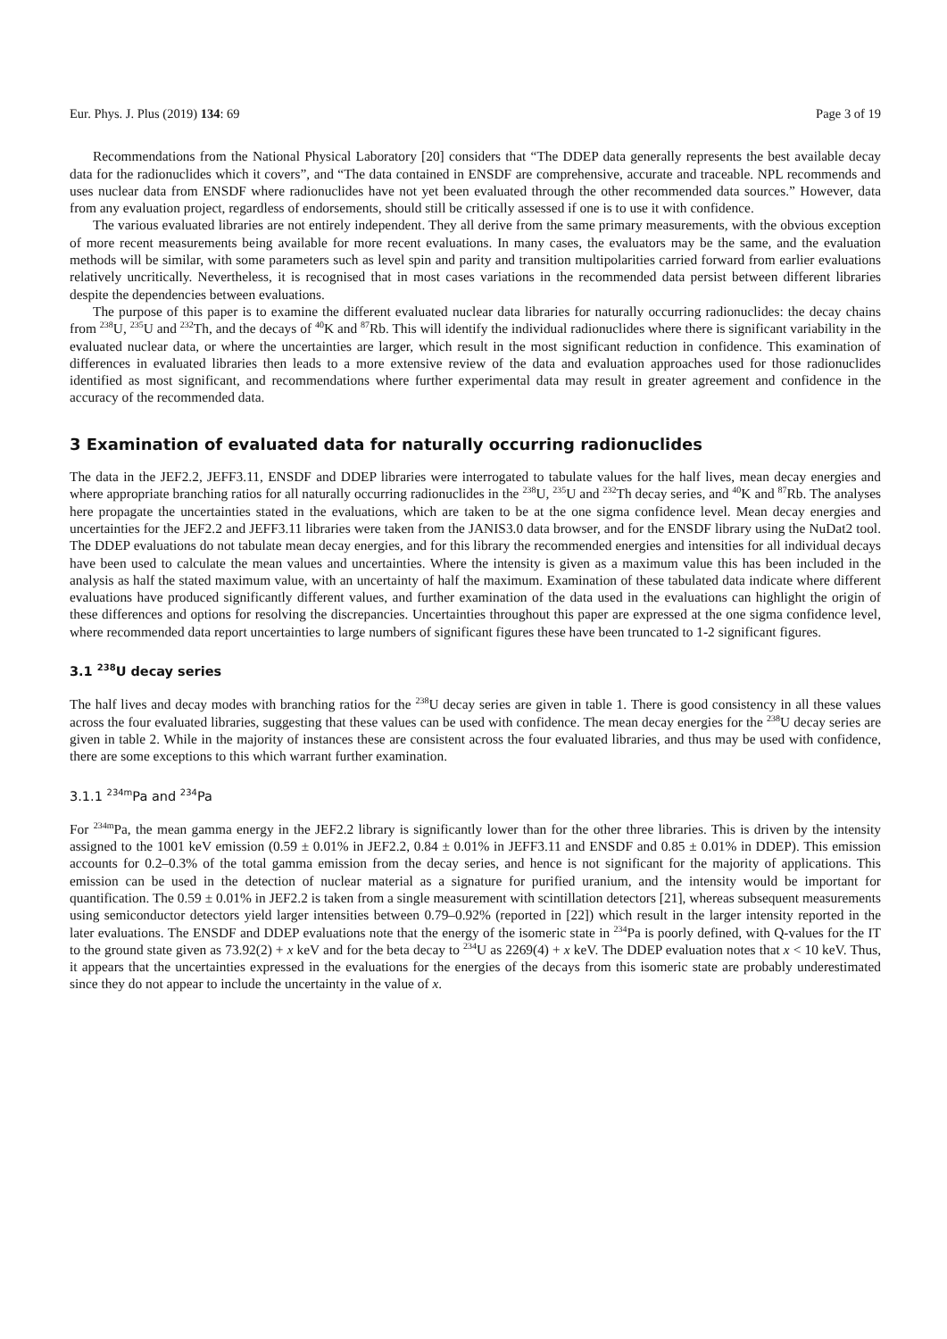Eur. Phys. J. Plus (2019) 134: 69 Page 3 of 19
Recommendations from the National Physical Laboratory [20] considers that “The DDEP data generally represents the best available decay data for the radionuclides which it covers”, and “The data contained in ENSDF are comprehensive, accurate and traceable. NPL recommends and uses nuclear data from ENSDF where radionuclides have not yet been evaluated through the other recommended data sources.” However, data from any evaluation project, regardless of endorsements, should still be critically assessed if one is to use it with confidence.
The various evaluated libraries are not entirely independent. They all derive from the same primary measurements, with the obvious exception of more recent measurements being available for more recent evaluations. In many cases, the evaluators may be the same, and the evaluation methods will be similar, with some parameters such as level spin and parity and transition multipolarities carried forward from earlier evaluations relatively uncritically. Nevertheless, it is recognised that in most cases variations in the recommended data persist between different libraries despite the dependencies between evaluations.
The purpose of this paper is to examine the different evaluated nuclear data libraries for naturally occurring radionuclides: the decay chains from <sup>238</sup>U, <sup>235</sup>U and <sup>232</sup>Th, and the decays of <sup>40</sup>K and <sup>87</sup>Rb. This will identify the individual radionuclides where there is significant variability in the evaluated nuclear data, or where the uncertainties are larger, which result in the most significant reduction in confidence. This examination of differences in evaluated libraries then leads to a more extensive review of the data and evaluation approaches used for those radionuclides identified as most significant, and recommendations where further experimental data may result in greater agreement and confidence in the accuracy of the recommended data.
3 Examination of evaluated data for naturally occurring radionuclides
The data in the JEF2.2, JEFF3.11, ENSDF and DDEP libraries were interrogated to tabulate values for the half lives, mean decay energies and where appropriate branching ratios for all naturally occurring radionuclides in the <sup>238</sup>U, <sup>235</sup>U and <sup>232</sup>Th decay series, and <sup>40</sup>K and <sup>87</sup>Rb. The analyses here propagate the uncertainties stated in the evaluations, which are taken to be at the one sigma confidence level. Mean decay energies and uncertainties for the JEF2.2 and JEFF3.11 libraries were taken from the JANIS3.0 data browser, and for the ENSDF library using the NuDat2 tool. The DDEP evaluations do not tabulate mean decay energies, and for this library the recommended energies and intensities for all individual decays have been used to calculate the mean values and uncertainties. Where the intensity is given as a maximum value this has been included in the analysis as half the stated maximum value, with an uncertainty of half the maximum. Examination of these tabulated data indicate where different evaluations have produced significantly different values, and further examination of the data used in the evaluations can highlight the origin of these differences and options for resolving the discrepancies. Uncertainties throughout this paper are expressed at the one sigma confidence level, where recommended data report uncertainties to large numbers of significant figures these have been truncated to 1-2 significant figures.
3.1 <sup>238</sup>U decay series
The half lives and decay modes with branching ratios for the <sup>238</sup>U decay series are given in table 1. There is good consistency in all these values across the four evaluated libraries, suggesting that these values can be used with confidence. The mean decay energies for the <sup>238</sup>U decay series are given in table 2. While in the majority of instances these are consistent across the four evaluated libraries, and thus may be used with confidence, there are some exceptions to this which warrant further examination.
3.1.1 <sup>234m</sup>Pa and <sup>234</sup>Pa
For <sup>234m</sup>Pa, the mean gamma energy in the JEF2.2 library is significantly lower than for the other three libraries. This is driven by the intensity assigned to the 1001 keV emission (0.59 ± 0.01% in JEF2.2, 0.84 ± 0.01% in JEFF3.11 and ENSDF and 0.85 ± 0.01% in DDEP). This emission accounts for 0.2–0.3% of the total gamma emission from the decay series, and hence is not significant for the majority of applications. This emission can be used in the detection of nuclear material as a signature for purified uranium, and the intensity would be important for quantification. The 0.59 ± 0.01% in JEF2.2 is taken from a single measurement with scintillation detectors [21], whereas subsequent measurements using semiconductor detectors yield larger intensities between 0.79–0.92% (reported in [22]) which result in the larger intensity reported in the later evaluations. The ENSDF and DDEP evaluations note that the energy of the isomeric state in <sup>234</sup>Pa is poorly defined, with Q-values for the IT to the ground state given as 73.92(2) + x keV and for the beta decay to <sup>234</sup>U as 2269(4) + x keV. The DDEP evaluation notes that x < 10 keV. Thus, it appears that the uncertainties expressed in the evaluations for the energies of the decays from this isomeric state are probably underestimated since they do not appear to include the uncertainty in the value of x.